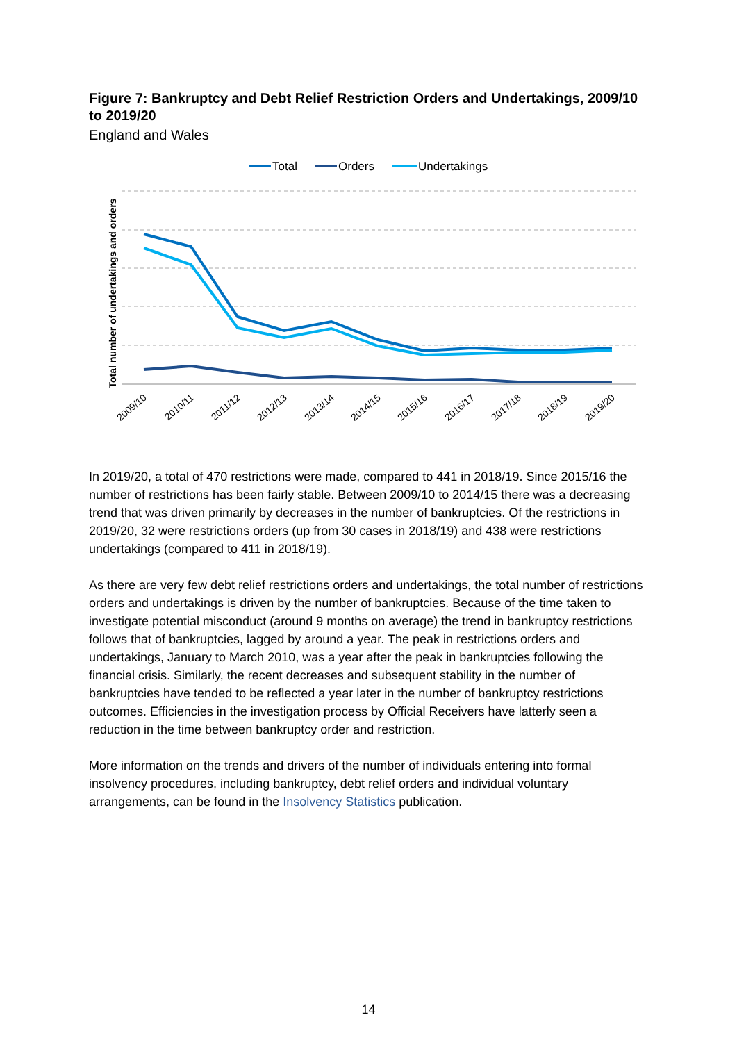Figure 7: Bankruptcy and Debt Relief Restriction Orders and Undertakings, 2009/10 to 2019/20
England and Wales
Total
Orders
Undertakings
Total number of undertakings and orders
2009/10
2010/11
2011/12
2012/13
2013/14
2014/15
2015/16
2016/17
2017/18
2018/19
2019/20
In 2019/20, a total of 470 restrictions were made, compared to 441 in 2018/19. Since 2015/16 the number of restrictions has been fairly stable. Between 2009/10 to 2014/15 there was a decreasing trend that was driven primarily by decreases in the number of bankruptcies. Of the restrictions in 2019/20, 32 were restrictions orders (up from 30 cases in 2018/19) and 438 were restrictions undertakings (compared to 411 in 2018/19).
As there are very few debt relief restrictions orders and undertakings, the total number of restrictions orders and undertakings is driven by the number of bankruptcies. Because of the time taken to investigate potential misconduct (around 9 months on average) the trend in bankruptcy restrictions follows that of bankruptcies, lagged by around a year. The peak in restrictions orders and undertakings, January to March 2010, was a year after the peak in bankruptcies following the financial crisis. Similarly, the recent decreases and subsequent stability in the number of bankruptcies have tended to be reflected a year later in the number of bankruptcy restrictions outcomes. Efficiencies in the investigation process by Official Receivers have latterly seen a reduction in the time between bankruptcy order and restriction.
More information on the trends and drivers of the number of individuals entering into formal insolvency procedures, including bankruptcy, debt relief orders and individual voluntary arrangements, can be found in the Insolvency Statistics publication.
14